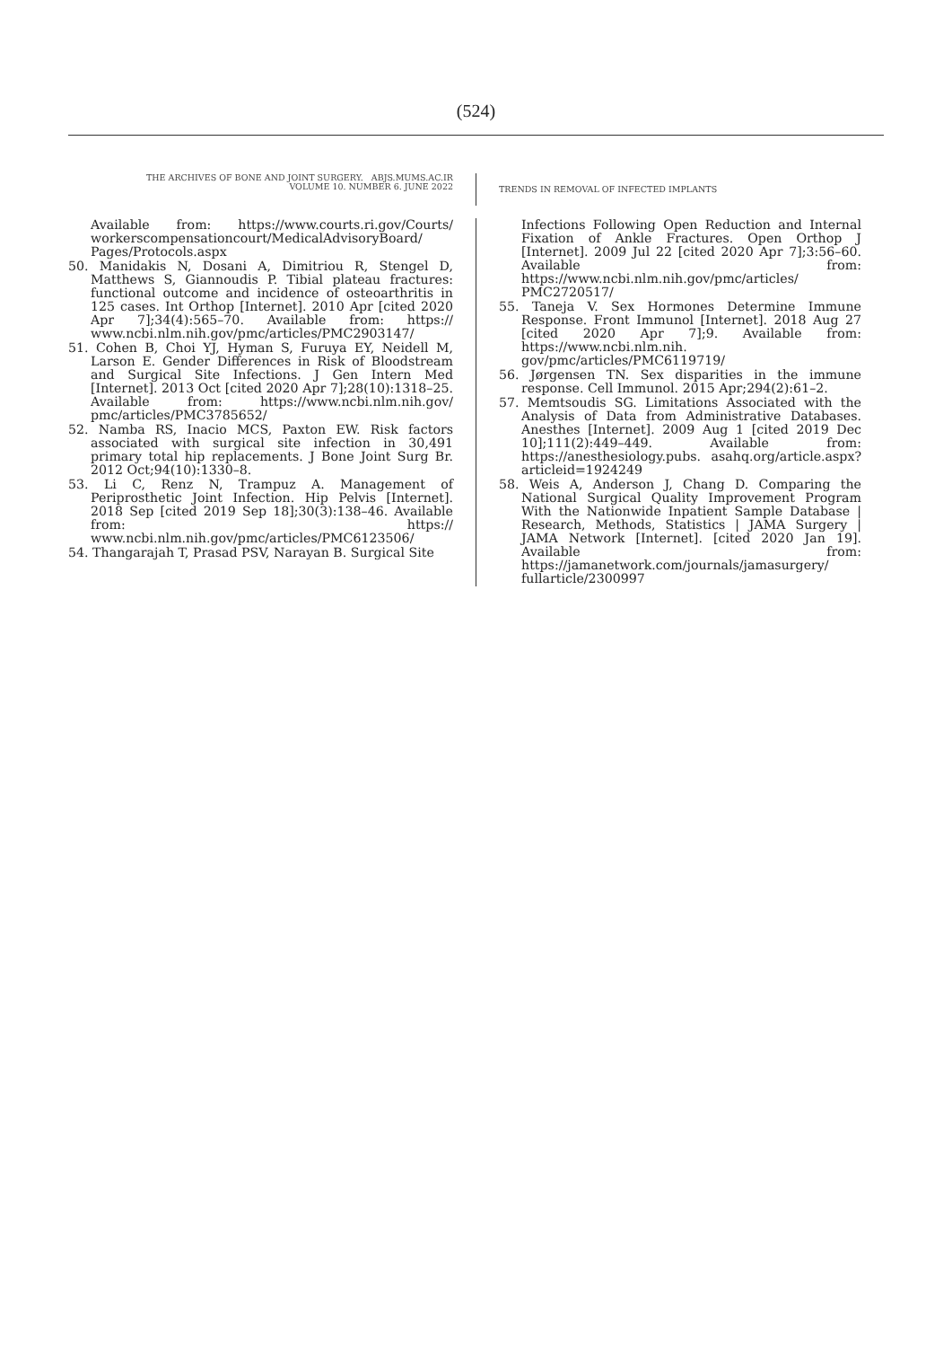(524)
THE ARCHIVES OF BONE AND JOINT SURGERY. ABJS.MUMS.AC.IR
VOLUME 10. NUMBER 6. JUNE 2022
TRENDS IN REMOVAL OF INFECTED IMPLANTS
Available from: https://www.courts.ri.gov/Courts/ workerscompensationcourt/MedicalAdvisoryBoard/ Pages/Protocols.aspx
50. Manidakis N, Dosani A, Dimitriou R, Stengel D, Matthews S, Giannoudis P. Tibial plateau fractures: functional outcome and incidence of osteoarthritis in 125 cases. Int Orthop [Internet]. 2010 Apr [cited 2020 Apr 7];34(4):565–70. Available from: https:// www.ncbi.nlm.nih.gov/pmc/articles/PMC2903147/
51. Cohen B, Choi YJ, Hyman S, Furuya EY, Neidell M, Larson E. Gender Differences in Risk of Bloodstream and Surgical Site Infections. J Gen Intern Med [Internet]. 2013 Oct [cited 2020 Apr 7];28(10):1318–25. Available from: https://www.ncbi.nlm.nih.gov/ pmc/articles/PMC3785652/
52. Namba RS, Inacio MCS, Paxton EW. Risk factors associated with surgical site infection in 30,491 primary total hip replacements. J Bone Joint Surg Br. 2012 Oct;94(10):1330–8.
53. Li C, Renz N, Trampuz A. Management of Periprosthetic Joint Infection. Hip Pelvis [Internet]. 2018 Sep [cited 2019 Sep 18];30(3):138–46. Available from: https:// www.ncbi.nlm.nih.gov/pmc/articles/PMC6123506/
54. Thangarajah T, Prasad PSV, Narayan B. Surgical Site
Infections Following Open Reduction and Internal Fixation of Ankle Fractures. Open Orthop J [Internet]. 2009 Jul 22 [cited 2020 Apr 7];3:56–60. Available from: https://www.ncbi.nlm.nih.gov/pmc/articles/ PMC2720517/
55. Taneja V. Sex Hormones Determine Immune Response. Front Immunol [Internet]. 2018 Aug 27 [cited 2020 Apr 7];9. Available from: https://www.ncbi.nlm.nih. gov/pmc/articles/PMC6119719/
56. Jørgensen TN. Sex disparities in the immune response. Cell Immunol. 2015 Apr;294(2):61–2.
57. Memtsoudis SG. Limitations Associated with the Analysis of Data from Administrative Databases. Anesthes [Internet]. 2009 Aug 1 [cited 2019 Dec 10];111(2):449–449. Available from: https://anesthesiology.pubs. asahq.org/article.aspx?articleid=1924249
58. Weis A, Anderson J, Chang D. Comparing the National Surgical Quality Improvement Program With the Nationwide Inpatient Sample Database | Research, Methods, Statistics | JAMA Surgery | JAMA Network [Internet]. [cited 2020 Jan 19]. Available from: https://jamanetwork.com/journals/jamasurgery/ fullarticle/2300997